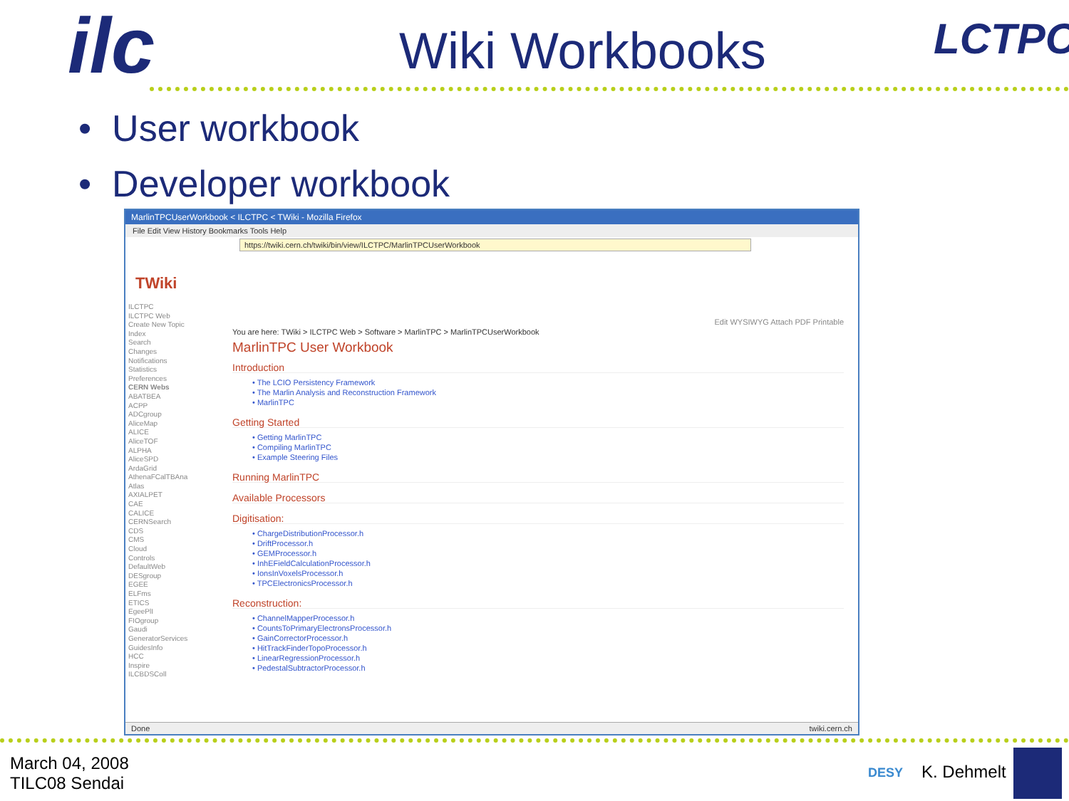ilc Wiki Workbooks LCTPC
• User workbook
• Developer workbook
MarlinTPCUserWorkbook < ILCTPC < TWiki - Mozilla Firefox
File Edit View History Bookmarks Tools Help
https://twiki.cern.ch/twiki/bin/view/ILCTPC/MarlinTPCUserWorkbook
TWiki
ILCTPC
ILCTPC Web
Create New Topic
Index
Search
Changes
Notifications
Statistics
Preferences
CERN Webs
ABATBEA
ACPP
ADCgroup
AliceMap
ALICE
AliceTOF
ALPHA
AliceSPD
ArdaGrid
AthenaFCalTBAna
Atlas
AXIALPET
CAE
CALICE
CERNSearch
CDS
CMS
Cloud
Controls
DefaultWeb
DESgroup
EGEE
ELFms
ETICS
EgeePlI
FIOgroup
Gaudi
GeneratorServices
GuidesInfo
HCC
Inspire
ILCBDSColl
Edit WYSIWYG Attach PDF Printable
You are here: TWiki > ILCTPC Web > Software > MarlinTPC > MarlinTPCUserWorkbook
MarlinTPC User Workbook
Introduction
• The LCIO Persistency Framework
• The Marlin Analysis and Reconstruction Framework
• MarlinTPC
Getting Started
• Getting MarlinTPC
• Compiling MarlinTPC
• Example Steering Files
Running MarlinTPC
Available Processors
Digitisation:
• ChargeDistributionProcessor.h
• DriftProcessor.h
• GEMProcessor.h
• InhEFieldCalculationProcessor.h
• IonsInVoxelsProcessor.h
• TPCElectronicsProcessor.h
Reconstruction:
• ChannelMapperProcessor.h
• CountsToPrimaryElectronsProcessor.h
• GainCorrectorProcessor.h
• HitTrackFinderTopoProcessor.h
• LinearRegressionProcessor.h
• PedestalSubtractorProcessor.h
Done twiki.cern.ch
March 04, 2008
TILC08 Sendai
DESY K. Dehmelt